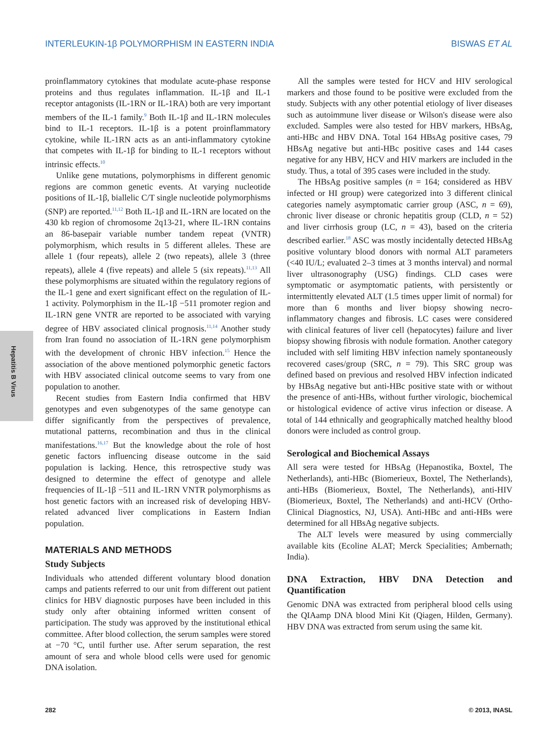INTERLEUKIN-1β POLYMORPHISM IN EASTERN INDIA BISWAS ET AL
Hepatitis B Virus
proinflammatory cytokines that modulate acute-phase response proteins and thus regulates inflammation. IL-1β and IL-1 receptor antagonists (IL-1RN or IL-1RA) both are very important members of the IL-1 family.<sup>9</sup> Both IL-1β and IL-1RN molecules bind to IL-1 receptors. IL-1β is a potent proinflammatory cytokine, while IL-1RN acts as an anti-inflammatory cytokine that competes with IL-1β for binding to IL-1 receptors without intrinsic effects.<sup>10</sup>
Unlike gene mutations, polymorphisms in different genomic regions are common genetic events. At varying nucleotide positions of IL-1β, biallelic C/T single nucleotide polymorphisms (SNP) are reported.<sup>11,12</sup> Both IL-1β and IL-1RN are located on the 430 kb region of chromosome 2q13-21, where IL-1RN contains an 86-basepair variable number tandem repeat (VNTR) polymorphism, which results in 5 different alleles. These are allele 1 (four repeats), allele 2 (two repeats), allele 3 (three repeats), allele 4 (five repeats) and allele 5 (six repeats).<sup>11,13</sup> All these polymorphisms are situated within the regulatory regions of the IL-1 gene and exert significant effect on the regulation of IL-1 activity. Polymorphism in the IL-1β −511 promoter region and IL-1RN gene VNTR are reported to be associated with varying degree of HBV associated clinical prognosis.<sup>11,14</sup> Another study from Iran found no association of IL-1RN gene polymorphism with the development of chronic HBV infection.<sup>15</sup> Hence the association of the above mentioned polymorphic genetic factors with HBV associated clinical outcome seems to vary from one population to another.
Recent studies from Eastern India confirmed that HBV genotypes and even subgenotypes of the same genotype can differ significantly from the perspectives of prevalence, mutational patterns, recombination and thus in the clinical manifestations.<sup>16,17</sup> But the knowledge about the role of host genetic factors influencing disease outcome in the said population is lacking. Hence, this retrospective study was designed to determine the effect of genotype and allele frequencies of IL-1β −511 and IL-1RN VNTR polymorphisms as host genetic factors with an increased risk of developing HBV-related advanced liver complications in Eastern Indian population.
MATERIALS AND METHODS
Study Subjects
Individuals who attended different voluntary blood donation camps and patients referred to our unit from different out patient clinics for HBV diagnostic purposes have been included in this study only after obtaining informed written consent of participation. The study was approved by the institutional ethical committee. After blood collection, the serum samples were stored at −70 °C, until further use. After serum separation, the rest amount of sera and whole blood cells were used for genomic DNA isolation.
All the samples were tested for HCV and HIV serological markers and those found to be positive were excluded from the study. Subjects with any other potential etiology of liver diseases such as autoimmune liver disease or Wilson's disease were also excluded. Samples were also tested for HBV markers, HBsAg, anti-HBc and HBV DNA. Total 164 HBsAg positive cases, 79 HBsAg negative but anti-HBc positive cases and 144 cases negative for any HBV, HCV and HIV markers are included in the study. Thus, a total of 395 cases were included in the study.
The HBsAg positive samples (n = 164; considered as HBV infected or HI group) were categorized into 3 different clinical categories namely asymptomatic carrier group (ASC, n = 69), chronic liver disease or chronic hepatitis group (CLD, n = 52) and liver cirrhosis group (LC, n = 43), based on the criteria described earlier.<sup>18</sup> ASC was mostly incidentally detected HBsAg positive voluntary blood donors with normal ALT parameters (<40 IU/L; evaluated 2–3 times at 3 months interval) and normal liver ultrasonography (USG) findings. CLD cases were symptomatic or asymptomatic patients, with persistently or intermittently elevated ALT (1.5 times upper limit of normal) for more than 6 months and liver biopsy showing necro-inflammatory changes and fibrosis. LC cases were considered with clinical features of liver cell (hepatocytes) failure and liver biopsy showing fibrosis with nodule formation. Another category included with self limiting HBV infection namely spontaneously recovered cases/group (SRC, n = 79). This SRC group was defined based on previous and resolved HBV infection indicated by HBsAg negative but anti-HBc positive state with or without the presence of anti-HBs, without further virologic, biochemical or histological evidence of active virus infection or disease. A total of 144 ethnically and geographically matched healthy blood donors were included as control group.
Serological and Biochemical Assays
All sera were tested for HBsAg (Hepanostika, Boxtel, The Netherlands), anti-HBc (Biomerieux, Boxtel, The Netherlands), anti-HBs (Biomerieux, Boxtel, The Netherlands), anti-HIV (Biomerieux, Boxtel, The Netherlands) and anti-HCV (Ortho-Clinical Diagnostics, NJ, USA). Anti-HBc and anti-HBs were determined for all HBsAg negative subjects.
The ALT levels were measured by using commercially available kits (Ecoline ALAT; Merck Specialities; Ambernath; India).
DNA Extraction, HBV DNA Detection and Quantification
Genomic DNA was extracted from peripheral blood cells using the QIAamp DNA blood Mini Kit (Qiagen, Hilden, Germany). HBV DNA was extracted from serum using the same kit.
282 © 2013, INASL